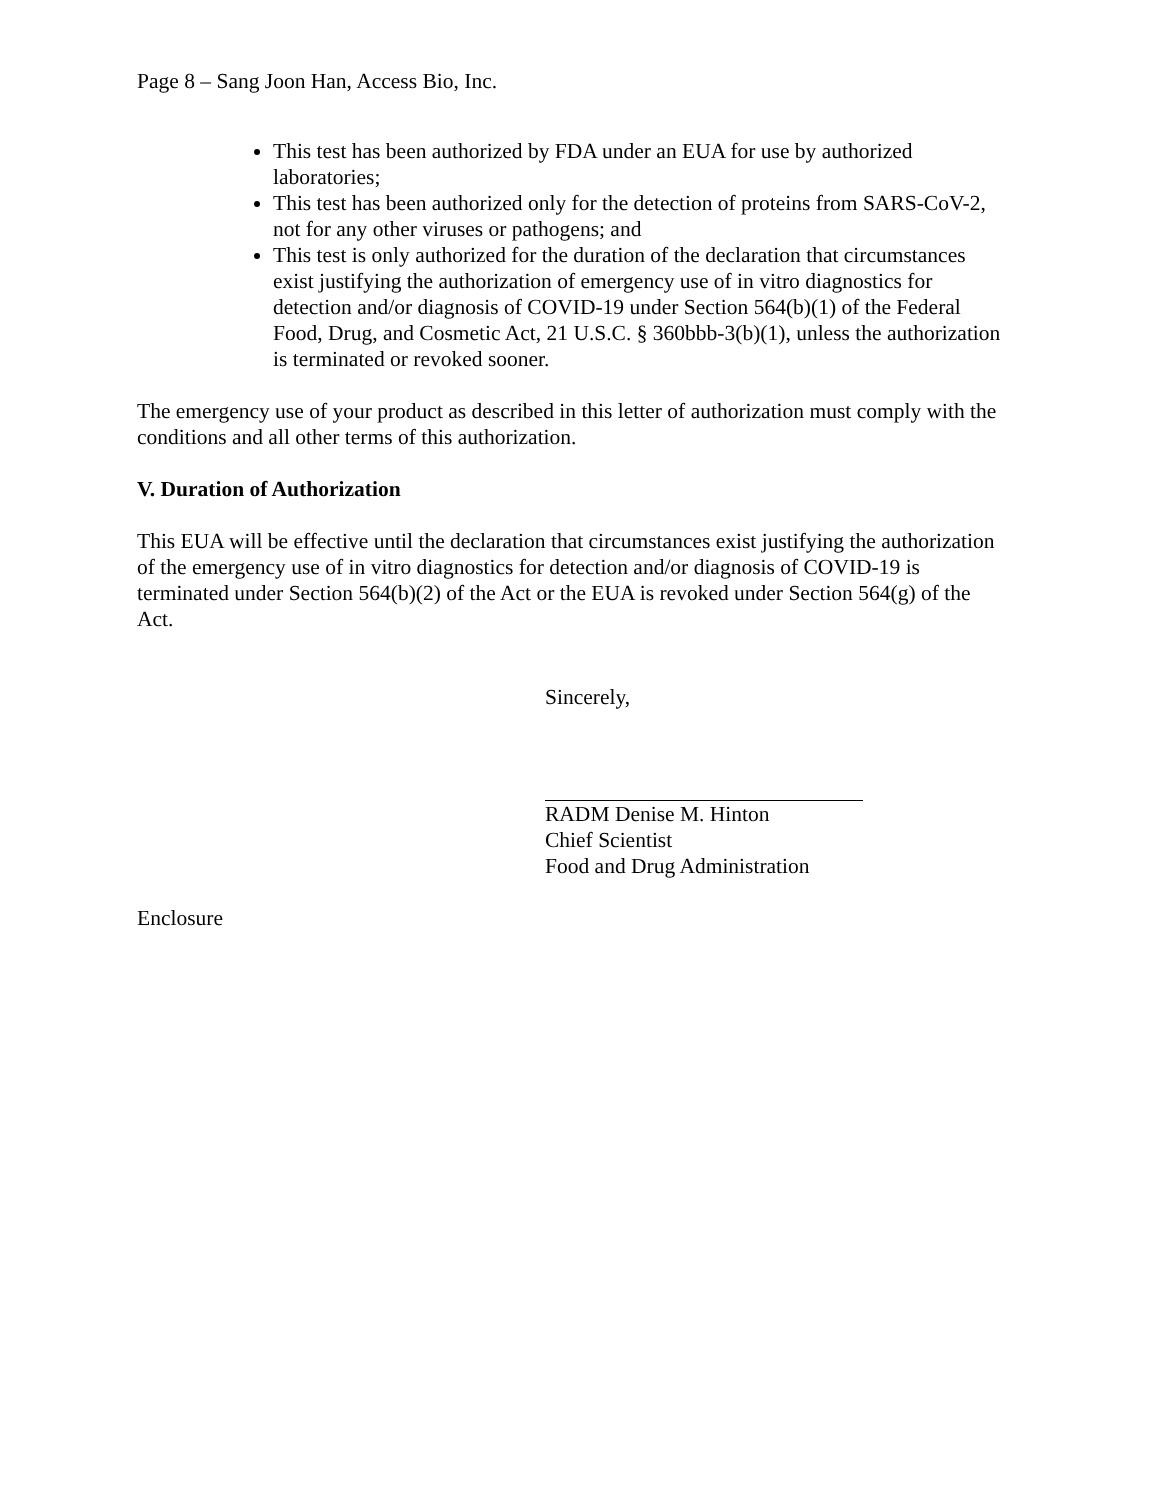Page 8 – Sang Joon Han, Access Bio, Inc.
This test has been authorized by FDA under an EUA for use by authorized laboratories;
This test has been authorized only for the detection of proteins from SARS-CoV-2, not for any other viruses or pathogens; and
This test is only authorized for the duration of the declaration that circumstances exist justifying the authorization of emergency use of in vitro diagnostics for detection and/or diagnosis of COVID-19 under Section 564(b)(1) of the Federal Food, Drug, and Cosmetic Act, 21 U.S.C. § 360bbb-3(b)(1), unless the authorization is terminated or revoked sooner.
The emergency use of your product as described in this letter of authorization must comply with the conditions and all other terms of this authorization.
V. Duration of Authorization
This EUA will be effective until the declaration that circumstances exist justifying the authorization of the emergency use of in vitro diagnostics for detection and/or diagnosis of COVID-19 is terminated under Section 564(b)(2) of the Act or the EUA is revoked under Section 564(g) of the Act.
Sincerely,
RADM Denise M. Hinton
Chief Scientist
Food and Drug Administration
Enclosure